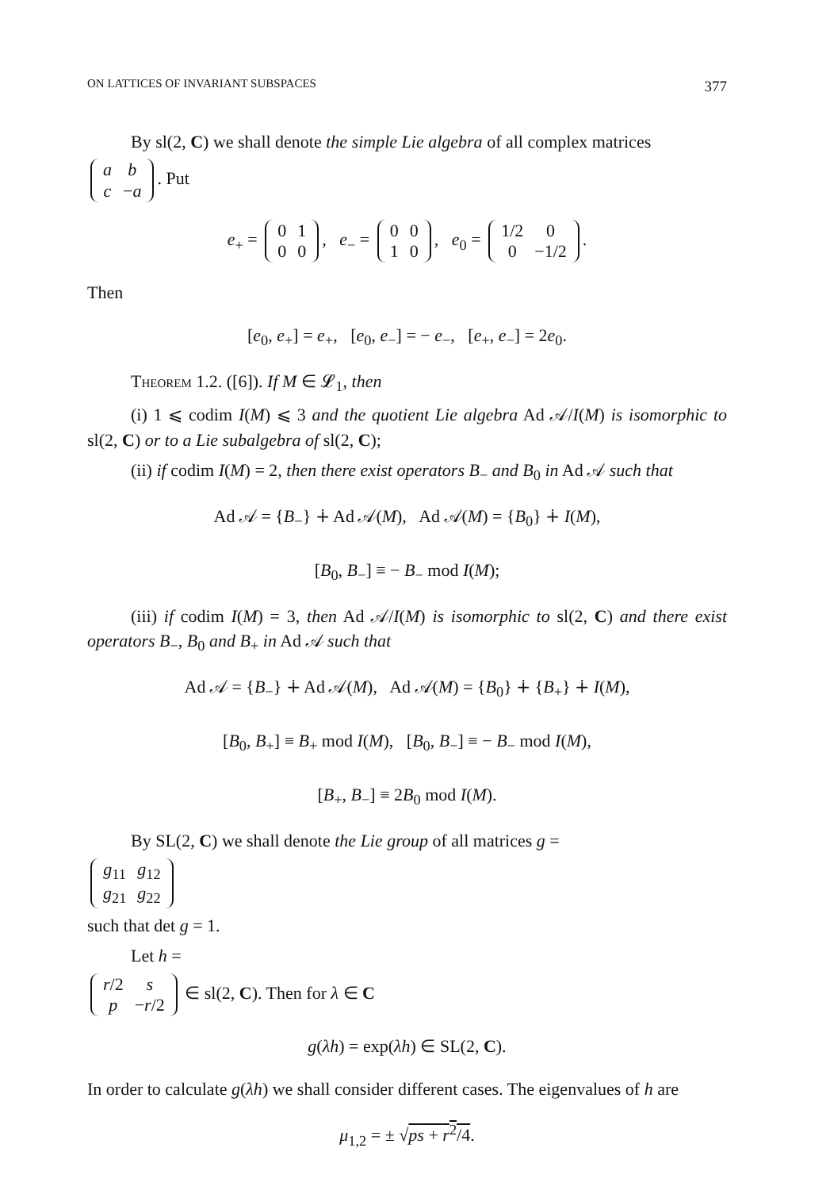ON LATTICES OF INVARIANT SUBSPACES 377
By sl(2, C) we shall denote the simple Lie algebra of all complex matrices
| a | b |
| c | − a |
. Put
e<sub>+</sub> =
| 0 | 1 |
| 0 | 0 |
, e<sub>−</sub> =
| 0 | 0 |
| 1 | 0 |
, e<sub>0</sub> =
| 1/2 | 0 |
| 0 | −1/2 |
.
Then
[e<sub>0</sub>, e<sub>+</sub>] = e<sub>+</sub>, [e<sub>0</sub>, e<sub>−</sub>] = − e<sub>−</sub>, [e<sub>+</sub>, e<sub>−</sub>] = 2e<sub>0</sub>.
Theorem 1.2. ([6]). If M ∈ 𝓛<sub>1</sub>, then
(i) 1 ⩽ codim I(M) ⩽ 3 and the quotient Lie algebra Ad 𝒜/I(M) is isomorphic to sl(2, C) or to a Lie subalgebra of sl(2, C);
(ii) if codim I(M) = 2, then there exist operators B<sub>−</sub> and B<sub>0</sub> in Ad 𝒜 such that
Ad 𝒜 = {B<sub>−</sub>} ∔ Ad 𝒜(M), Ad 𝒜(M) = {B<sub>0</sub>} ∔ I(M),
[B<sub>0</sub>, B<sub>−</sub>] ≡ − B<sub>−</sub> mod I(M);
(iii) if codim I(M) = 3, then Ad 𝒜/I(M) is isomorphic to sl(2, C) and there exist operators B<sub>−</sub>, B<sub>0</sub> and B<sub>+</sub> in Ad 𝒜 such that
Ad 𝒜 = {B<sub>−</sub>} ∔ Ad 𝒜(M), Ad 𝒜(M) = {B<sub>0</sub>} ∔ {B<sub>+</sub>} ∔ I(M),
[B<sub>0</sub>, B<sub>+</sub>] ≡ B<sub>+</sub> mod I(M), [B<sub>0</sub>, B<sub>−</sub>] ≡ − B<sub>−</sub> mod I(M),
[B<sub>+</sub>, B<sub>−</sub>] ≡ 2B<sub>0</sub> mod I(M).
By SL(2, C) we shall denote the Lie group of all matrices g =
| g<sub>11</sub> | g<sub>12</sub> |
| g<sub>21</sub> | g<sub>22</sub> |
such that det g = 1.
Let h =
| r /2 | s |
| p | − r /2 |
∈ sl(2, C). Then for λ ∈ C
g(λh) = exp(λh) ∈ SL(2, C).
In order to calculate g(λh) we shall consider different cases. The eigenvalues of h are
μ<sub>1,2</sub> = ± √ps + r<sup>2</sup>/4.